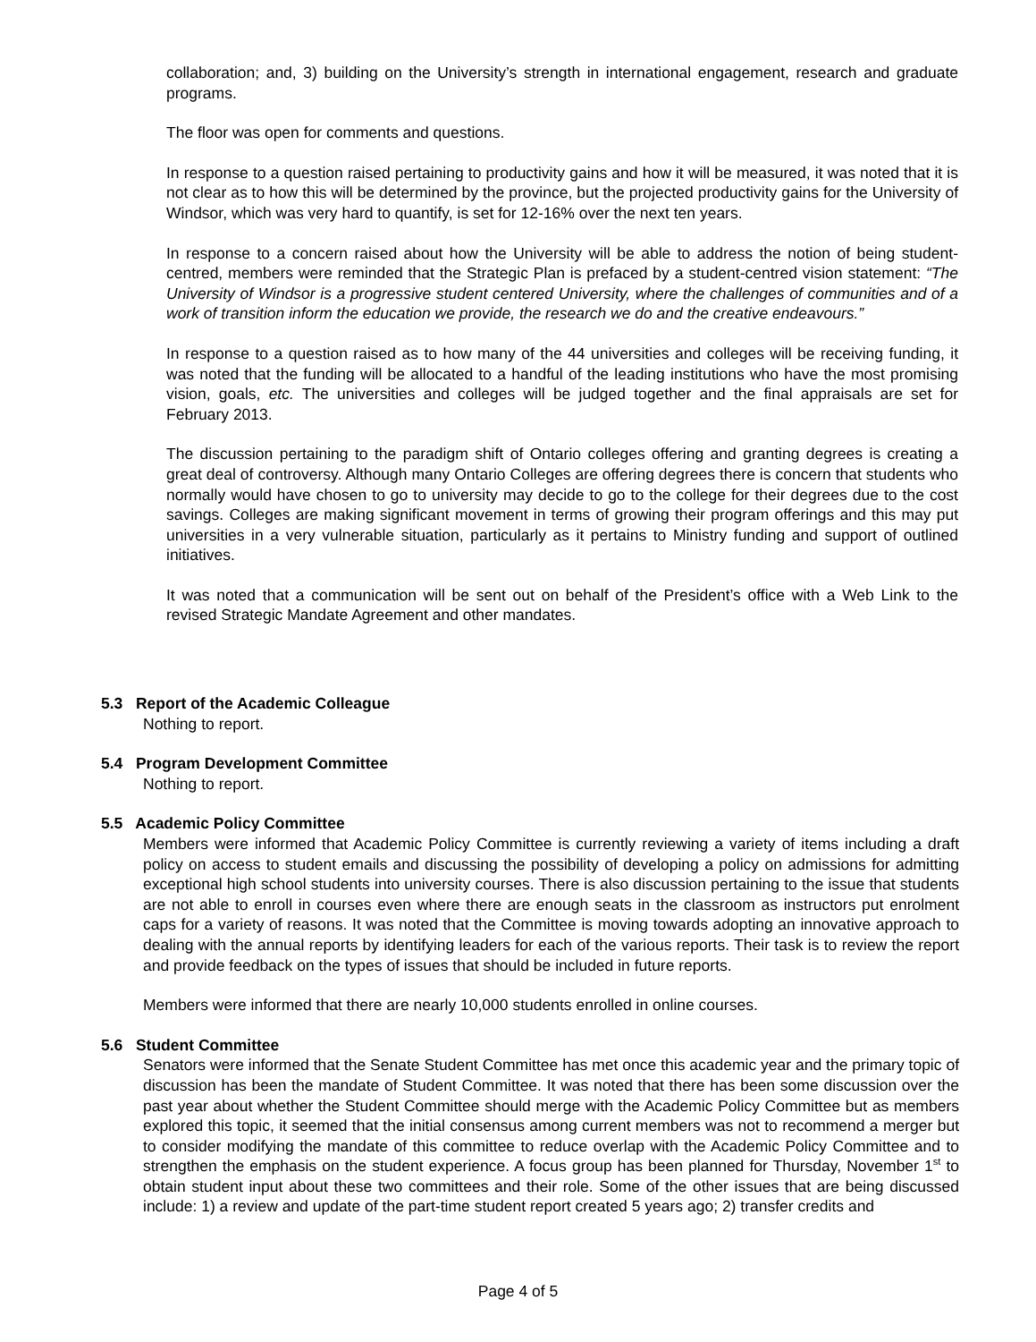collaboration; and, 3) building on the University’s strength in international engagement, research and graduate programs.
The floor was open for comments and questions.
In response to a question raised pertaining to productivity gains and how it will be measured, it was noted that it is not clear as to how this will be determined by the province, but the projected productivity gains for the University of Windsor, which was very hard to quantify, is set for 12-16% over the next ten years.
In response to a concern raised about how the University will be able to address the notion of being student-centred, members were reminded that the Strategic Plan is prefaced by a student-centred vision statement: “The University of Windsor is a progressive student centered University, where the challenges of communities and of a work of transition inform the education we provide, the research we do and the creative endeavours.”
In response to a question raised as to how many of the 44 universities and colleges will be receiving funding, it was noted that the funding will be allocated to a handful of the leading institutions who have the most promising vision, goals, etc. The universities and colleges will be judged together and the final appraisals are set for February 2013.
The discussion pertaining to the paradigm shift of Ontario colleges offering and granting degrees is creating a great deal of controversy. Although many Ontario Colleges are offering degrees there is concern that students who normally would have chosen to go to university may decide to go to the college for their degrees due to the cost savings. Colleges are making significant movement in terms of growing their program offerings and this may put universities in a very vulnerable situation, particularly as it pertains to Ministry funding and support of outlined initiatives.
It was noted that a communication will be sent out on behalf of the President’s office with a Web Link to the revised Strategic Mandate Agreement and other mandates.
5.3 Report of the Academic Colleague
Nothing to report.
5.4 Program Development Committee
Nothing to report.
5.5 Academic Policy Committee
Members were informed that Academic Policy Committee is currently reviewing a variety of items including a draft policy on access to student emails and discussing the possibility of developing a policy on admissions for admitting exceptional high school students into university courses. There is also discussion pertaining to the issue that students are not able to enroll in courses even where there are enough seats in the classroom as instructors put enrolment caps for a variety of reasons. It was noted that the Committee is moving towards adopting an innovative approach to dealing with the annual reports by identifying leaders for each of the various reports. Their task is to review the report and provide feedback on the types of issues that should be included in future reports.
Members were informed that there are nearly 10,000 students enrolled in online courses.
5.6 Student Committee
Senators were informed that the Senate Student Committee has met once this academic year and the primary topic of discussion has been the mandate of Student Committee. It was noted that there has been some discussion over the past year about whether the Student Committee should merge with the Academic Policy Committee but as members explored this topic, it seemed that the initial consensus among current members was not to recommend a merger but to consider modifying the mandate of this committee to reduce overlap with the Academic Policy Committee and to strengthen the emphasis on the student experience. A focus group has been planned for Thursday, November 1<sup>st</sup> to obtain student input about these two committees and their role. Some of the other issues that are being discussed include: 1) a review and update of the part-time student report created 5 years ago; 2) transfer credits and
Page 4 of 5